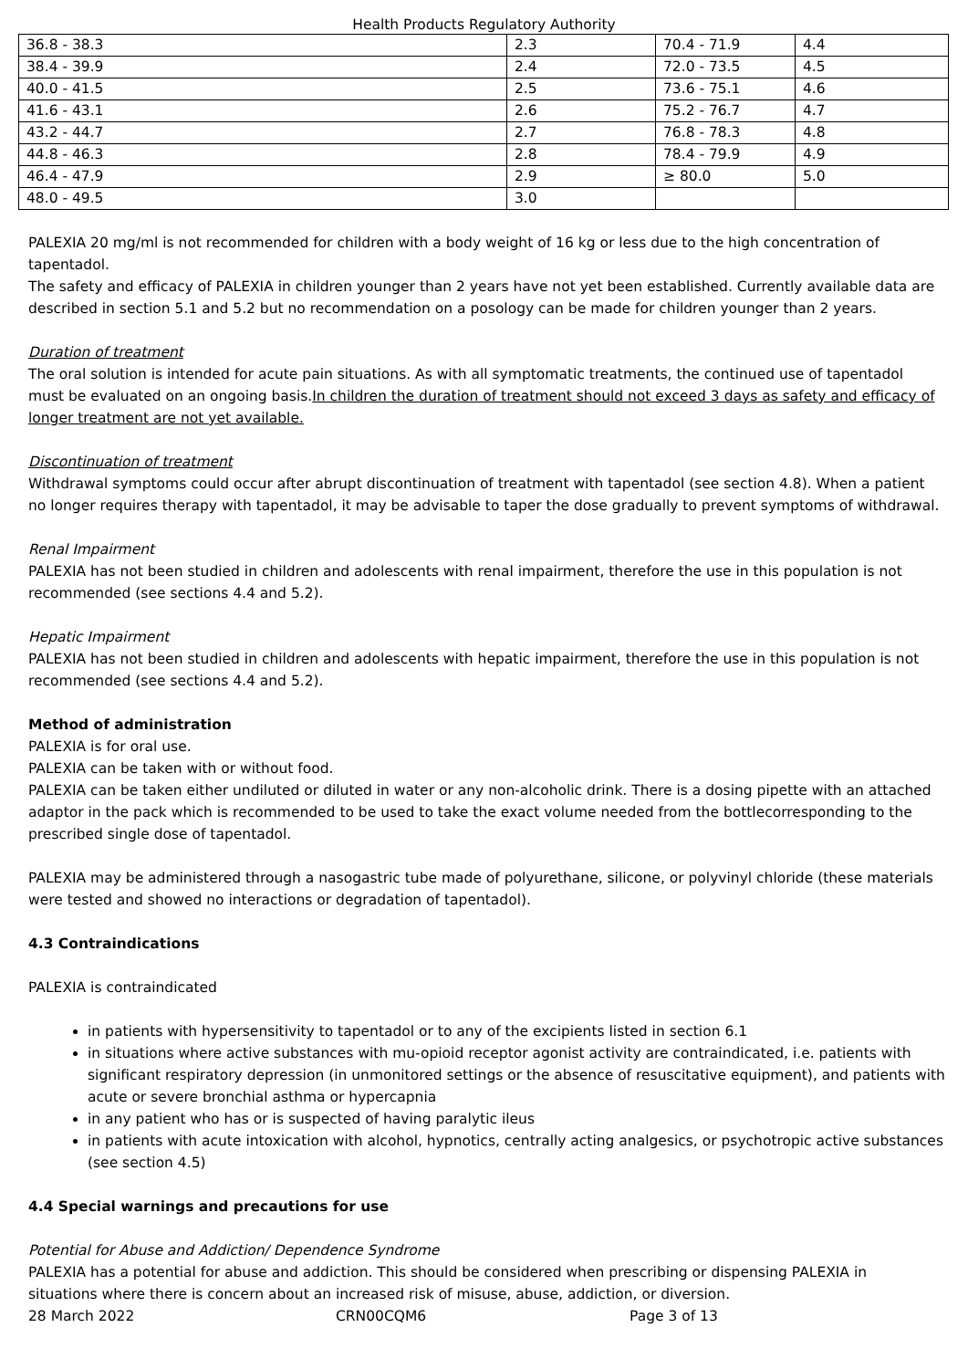Health Products Regulatory Authority
| 36.8 - 38.3 | 2.3 | 70.4 - 71.9 | 4.4 |
| 38.4 - 39.9 | 2.4 | 72.0 - 73.5 | 4.5 |
| 40.0 - 41.5 | 2.5 | 73.6 - 75.1 | 4.6 |
| 41.6 - 43.1 | 2.6 | 75.2 - 76.7 | 4.7 |
| 43.2 - 44.7 | 2.7 | 76.8 - 78.3 | 4.8 |
| 44.8 - 46.3 | 2.8 | 78.4 - 79.9 | 4.9 |
| 46.4 - 47.9 | 2.9 | ≥ 80.0 | 5.0 |
| 48.0 - 49.5 | 3.0 | | |
PALEXIA 20 mg/ml is not recommended for children with a body weight of 16 kg or less due to the high concentration of tapentadol.
The safety and efficacy of PALEXIA in children younger than 2 years have not yet been established. Currently available data are described in section 5.1 and 5.2 but no recommendation on a posology can be made for children younger than 2 years.
Duration of treatment
The oral solution is intended for acute pain situations. As with all symptomatic treatments, the continued use of tapentadol must be evaluated on an ongoing basis.In children the duration of treatment should not exceed 3 days as safety and efficacy of longer treatment are not yet available.
Discontinuation of treatment
Withdrawal symptoms could occur after abrupt discontinuation of treatment with tapentadol (see section 4.8). When a patient no longer requires therapy with tapentadol, it may be advisable to taper the dose gradually to prevent symptoms of withdrawal.
Renal Impairment
PALEXIA has not been studied in children and adolescents with renal impairment, therefore the use in this population is not recommended (see sections 4.4 and 5.2).
Hepatic Impairment
PALEXIA has not been studied in children and adolescents with hepatic impairment, therefore the use in this population is not recommended (see sections 4.4 and 5.2).
Method of administration
PALEXIA is for oral use.
PALEXIA can be taken with or without food.
PALEXIA can be taken either undiluted or diluted in water or any non-alcoholic drink. There is a dosing pipette with an attached adaptor in the pack which is recommended to be used to take the exact volume needed from the bottlecorresponding to the prescribed single dose of tapentadol.
PALEXIA may be administered through a nasogastric tube made of polyurethane, silicone, or polyvinyl chloride (these materials were tested and showed no interactions or degradation of tapentadol).
4.3 Contraindications
PALEXIA is contraindicated
in patients with hypersensitivity to tapentadol or to any of the excipients listed in section 6.1
in situations where active substances with mu-opioid receptor agonist activity are contraindicated, i.e. patients with significant respiratory depression (in unmonitored settings or the absence of resuscitative equipment), and patients with acute or severe bronchial asthma or hypercapnia
in any patient who has or is suspected of having paralytic ileus
in patients with acute intoxication with alcohol, hypnotics, centrally acting analgesics, or psychotropic active substances (see section 4.5)
4.4 Special warnings and precautions for use
Potential for Abuse and Addiction/ Dependence Syndrome
PALEXIA has a potential for abuse and addiction. This should be considered when prescribing or dispensing PALEXIA in situations where there is concern about an increased risk of misuse, abuse, addiction, or diversion.
28 March 2022 CRN00CQM6 Page 3 of 13